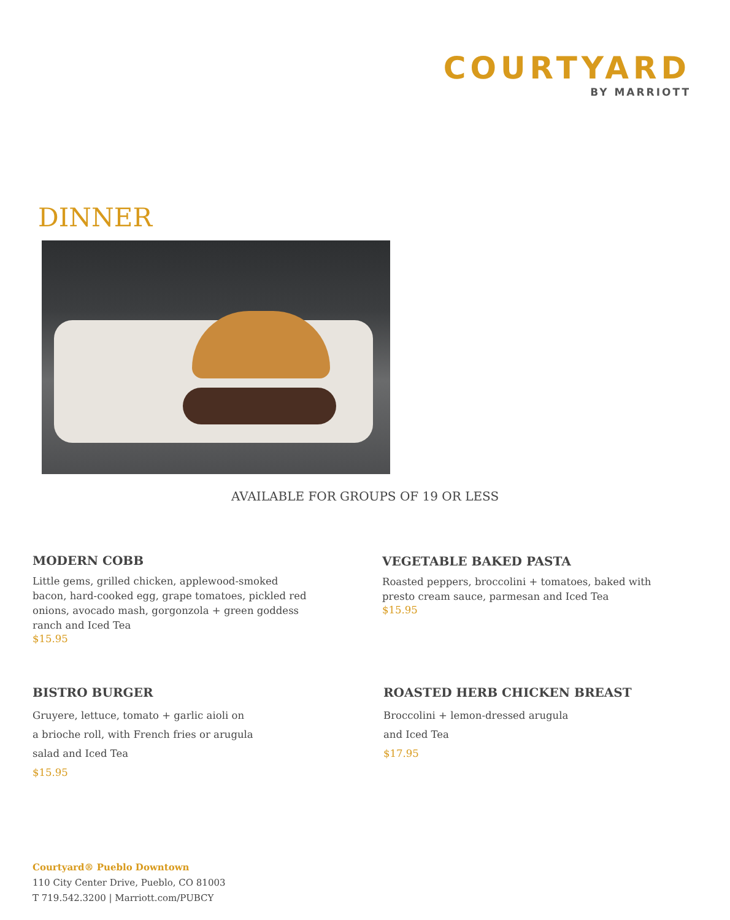COURTYARD
BY MARRIOTT
DINNER
AVAILABLE FOR GROUPS OF 19 OR LESS
MODERN COBB
Little gems, grilled chicken, applewood-smoked bacon, hard-cooked egg, grape tomatoes, pickled red onions, avocado mash, gorgonzola + green goddess ranch and Iced Tea
$15.95
VEGETABLE BAKED PASTA
Roasted peppers, broccolini + tomatoes, baked with presto cream sauce, parmesan and Iced Tea
$15.95
BISTRO BURGER
Gruyere, lettuce, tomato + garlic aioli on a brioche roll, with French fries or arugula salad and Iced Tea
$15.95
ROASTED HERB CHICKEN BREAST
Broccolini + lemon-dressed arugula
and Iced Tea
$17.95
Courtyard® Pueblo Downtown
110 City Center Drive, Pueblo, CO 81003
T 719.542.3200 | Marriott.com/PUBCY